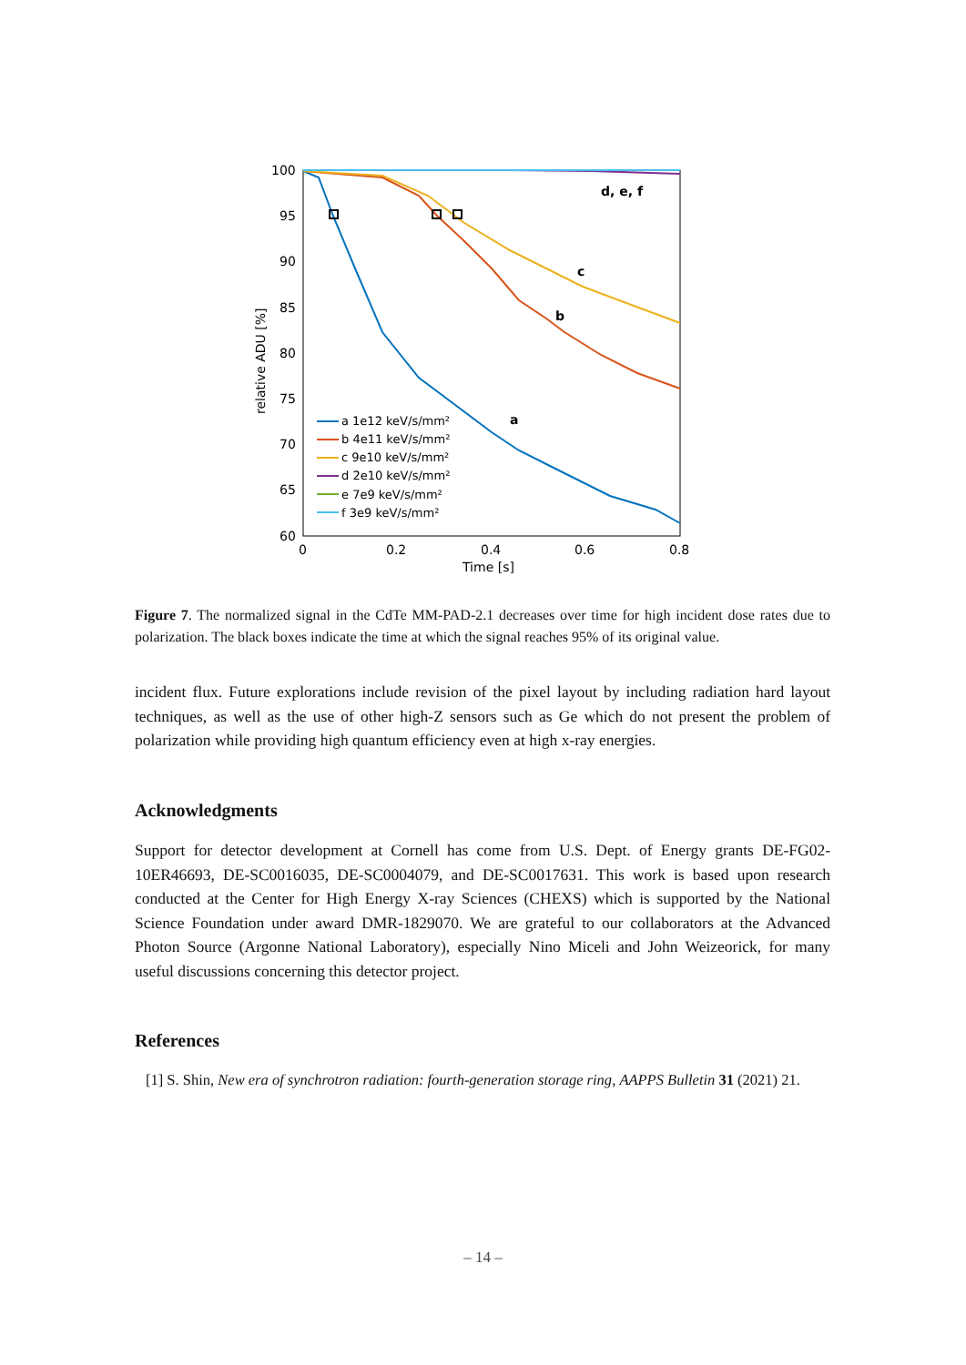100
95
90
85
80
75
70
65
60
0
0.2
0.4
0.6
0.8
Time [s]
relative ADU [%]
d, e, f
c
b
a
a 1e12 keV/s/mm²
b 4e11 keV/s/mm²
c 9e10 keV/s/mm²
d 2e10 keV/s/mm²
e 7e9 keV/s/mm²
f 3e9 keV/s/mm²
Figure 7. The normalized signal in the CdTe MM-PAD-2.1 decreases over time for high incident dose rates due to polarization. The black boxes indicate the time at which the signal reaches 95% of its original value.
incident flux. Future explorations include revision of the pixel layout by including radiation hard layout techniques, as well as the use of other high-Z sensors such as Ge which do not present the problem of polarization while providing high quantum efficiency even at high x-ray energies.
Acknowledgments
Support for detector development at Cornell has come from U.S. Dept. of Energy grants DE-FG02-10ER46693, DE-SC0016035, DE-SC0004079, and DE-SC0017631. This work is based upon research conducted at the Center for High Energy X-ray Sciences (CHEXS) which is supported by the National Science Foundation under award DMR-1829070. We are grateful to our collaborators at the Advanced Photon Source (Argonne National Laboratory), especially Nino Miceli and John Weizeorick, for many useful discussions concerning this detector project.
References
[1] S. Shin, New era of synchrotron radiation: fourth-generation storage ring, AAPPS Bulletin 31 (2021) 21.
– 14 –